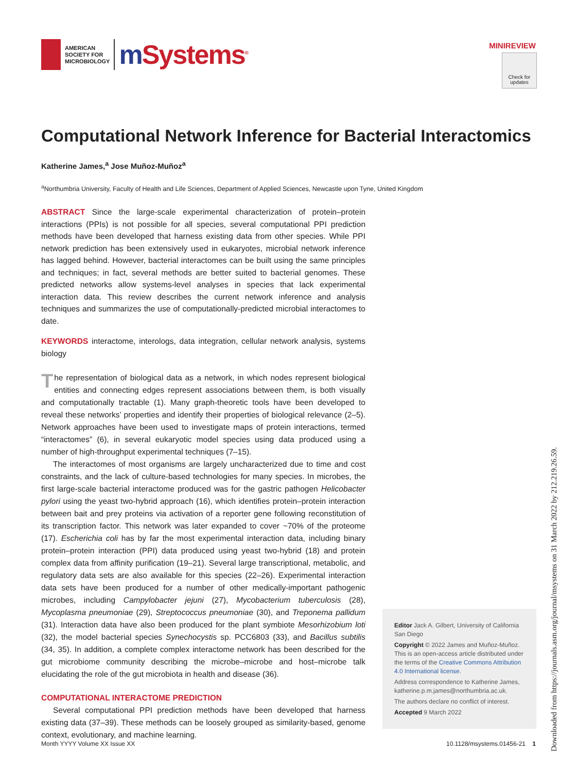AMERICAN
SOCIETY FOR
MICROBIOLOGY
m Systems<sup>®</sup>
MINIREVIEW
Check for
updates
Computational Network Inference for Bacterial Interactomics
Katherine James,<sup>a</sup> Jose Muñoz-Muñoz<sup>a</sup>
<sup>a</sup> Northumbria University, Faculty of Health and Life Sciences, Department of Applied Sciences, Newcastle upon Tyne, United Kingdom
ABSTRACT Since the large-scale experimental characterization of protein–protein interactions (PPIs) is not possible for all species, several computational PPI prediction methods have been developed that harness existing data from other species. While PPI network prediction has been extensively used in eukaryotes, microbial network inference has lagged behind. However, bacterial interactomes can be built using the same principles and techniques; in fact, several methods are better suited to bacterial genomes. These predicted networks allow systems-level analyses in species that lack experimental interaction data. This review describes the current network inference and analysis techniques and summarizes the use of computationally-predicted microbial interactomes to date.
KEYWORDS interactome, interologs, data integration, cellular network analysis, systems biology
The representation of biological data as a network, in which nodes represent biological entities and connecting edges represent associations between them, is both visually and computationally tractable (1). Many graph-theoretic tools have been developed to reveal these networks’ properties and identify their properties of biological relevance (2–5). Network approaches have been used to investigate maps of protein interactions, termed “interactomes” (6), in several eukaryotic model species using data produced using a number of high-throughput experimental techniques (7–15).
The interactomes of most organisms are largely uncharacterized due to time and cost constraints, and the lack of culture-based technologies for many species. In microbes, the first large-scale bacterial interactome produced was for the gastric pathogen Helicobacter pylori using the yeast two-hybrid approach (16), which identifies protein–protein interaction between bait and prey proteins via activation of a reporter gene following reconstitution of its transcription factor. This network was later expanded to cover ~70% of the proteome (17). Escherichia coli has by far the most experimental interaction data, including binary protein–protein interaction (PPI) data produced using yeast two-hybrid (18) and protein complex data from affinity purification (19–21). Several large transcriptional, metabolic, and regulatory data sets are also available for this species (22–26). Experimental interaction data sets have been produced for a number of other medically-important pathogenic microbes, including Campylobacter jejuni (27), Mycobacterium tuberculosis (28), Mycoplasma pneumoniae (29), Streptococcus pneumoniae (30), and Treponema pallidum (31). Interaction data have also been produced for the plant symbiote Mesorhizobium loti (32), the model bacterial species Synechocystis sp. PCC6803 (33), and Bacillus subtilis (34, 35). In addition, a complete complex interactome network has been described for the gut microbiome community describing the microbe–microbe and host–microbe talk elucidating the role of the gut microbiota in health and disease (36).
COMPUTATIONAL INTERACTOME PREDICTION
Several computational PPI prediction methods have been developed that harness existing data (37–39). These methods can be loosely grouped as similarity-based, genome context, evolutionary, and machine learning.
Editor Jack A. Gilbert, University of California San Diego
Copyright © 2022 James and Muñoz-Muñoz. This is an open-access article distributed under the terms of the Creative Commons Attribution 4.0 International license.
Address correspondence to Katherine James, katherine.p.m.james@northumbria.ac.uk.
The authors declare no conflict of interest.
Accepted 9 March 2022
Month YYYY Volume XX Issue XX 10.1128/msystems.01456-21 1
Downloaded from https://journals.asm.org/journal/msystems on 31 March 2022 by 212.219.26.59.